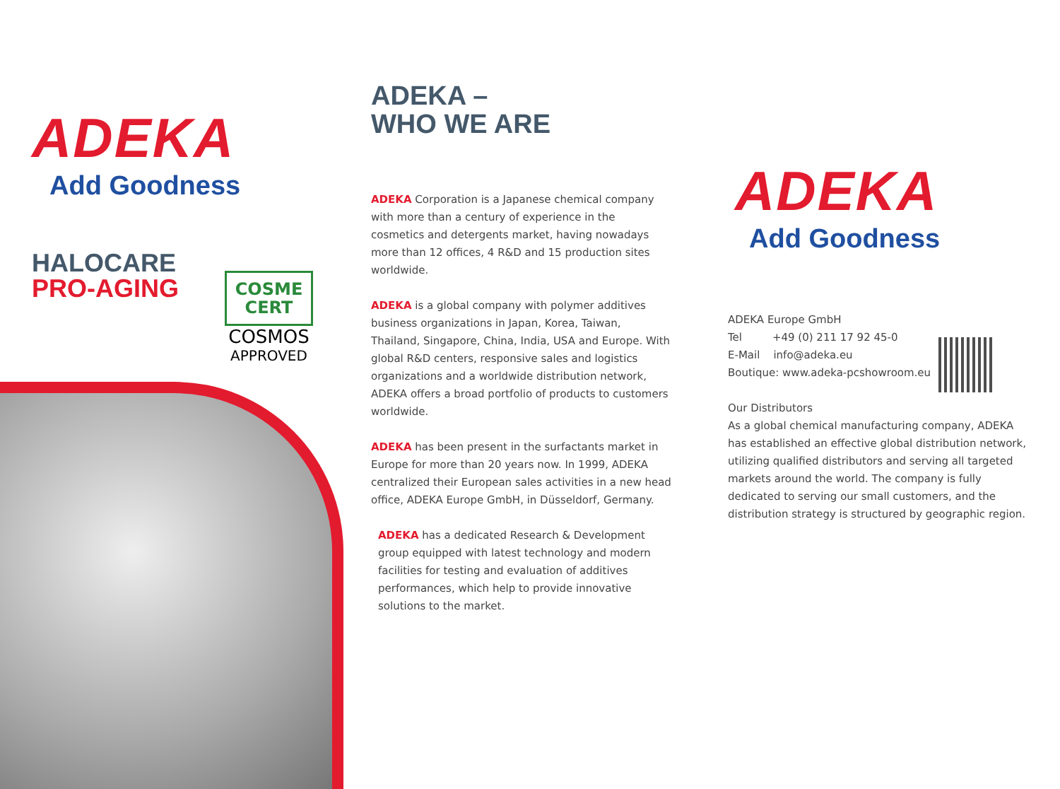ADEKA
Add Goodness
HALOCARE
PRO-AGING
COSME
CERT
COSMOS
APPROVED
ADEKA –
WHO WE ARE
ADEKA Corporation is a Japanese chemical company with more than a century of experience in the cosmetics and detergents market, having nowadays more than 12 offices, 4 R&D and 15 production sites worldwide.
ADEKA is a global company with polymer additives business organizations in Japan, Korea, Taiwan, Thailand, Singapore, China, India, USA and Europe. With global R&D centers, responsive sales and logistics organizations and a worldwide distribution network, ADEKA offers a broad portfolio of products to customers worldwide.
ADEKA has been present in the surfactants market in Europe for more than 20 years now. In 1999, ADEKA centralized their European sales activities in a new head office, ADEKA Europe GmbH, in Düsseldorf, Germany.
ADEKA has a dedicated Research & Development group equipped with latest technology and modern facilities for testing and evaluation of additives performances, which help to provide innovative solutions to the market.
ADEKA
Add Goodness
ADEKA Europe GmbH
Tel +49 (0) 211 17 92 45-0
E-Mail info@adeka.eu
Boutique: www.adeka-pcshowroom.eu
Our Distributors
As a global chemical manufacturing company, ADEKA has established an effective global distribution network, utilizing qualified distributors and serving all targeted markets around the world. The company is fully dedicated to serving our small customers, and the distribution strategy is structured by geographic region.